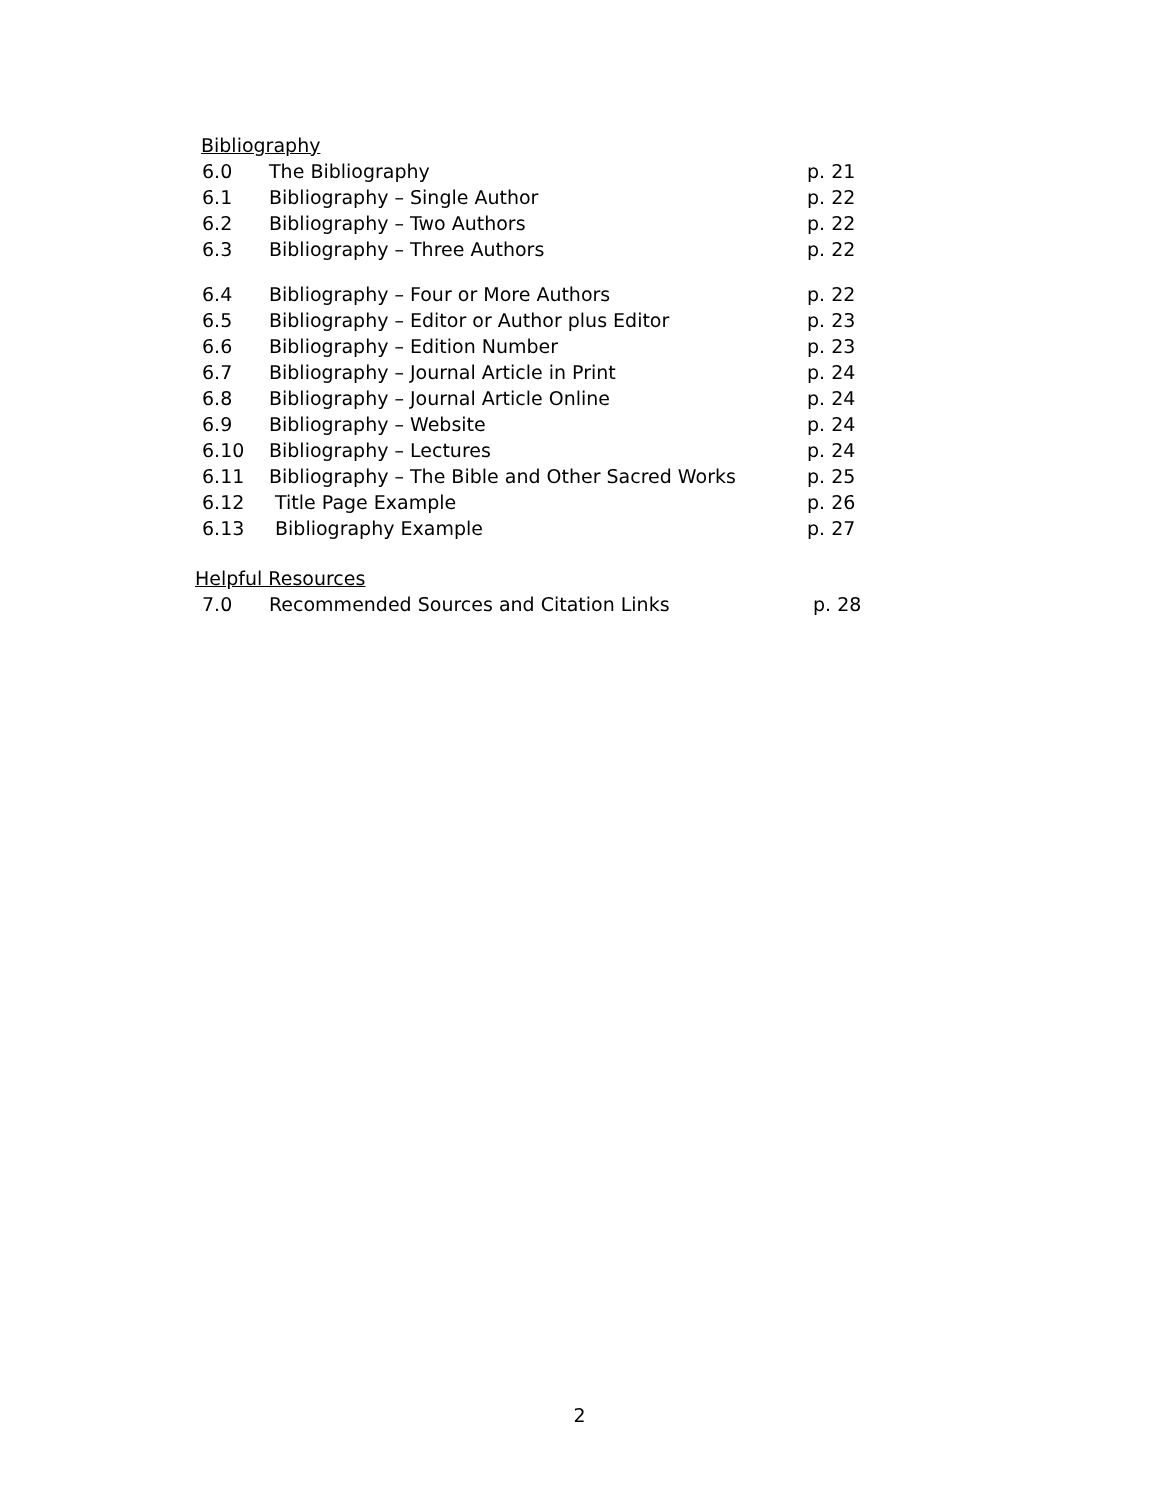Bibliography
| 6.0 | The Bibliography | p. 21 |
| 6.1 | Bibliography – Single Author | p. 22 |
| 6.2 | Bibliography – Two Authors | p. 22 |
| 6.3 | Bibliography – Three Authors | p. 22 |
| 6.4 | Bibliography – Four or More Authors | p. 22 |
| 6.5 | Bibliography – Editor or Author plus Editor | p. 23 |
| 6.6 | Bibliography – Edition Number | p. 23 |
| 6.7 | Bibliography – Journal Article in Print | p. 24 |
| 6.8 | Bibliography – Journal Article Online | p. 24 |
| 6.9 | Bibliography – Website | p. 24 |
| 6.10 | Bibliography – Lectures | p. 24 |
| 6.11 | Bibliography – The Bible and Other Sacred Works | p. 25 |
| 6.12 | Title Page Example | p. 26 |
| 6.13 | Bibliography Example | p. 27 |
Helpful Resources
| 7.0 | Recommended Sources and Citation Links | p. 28 |
2